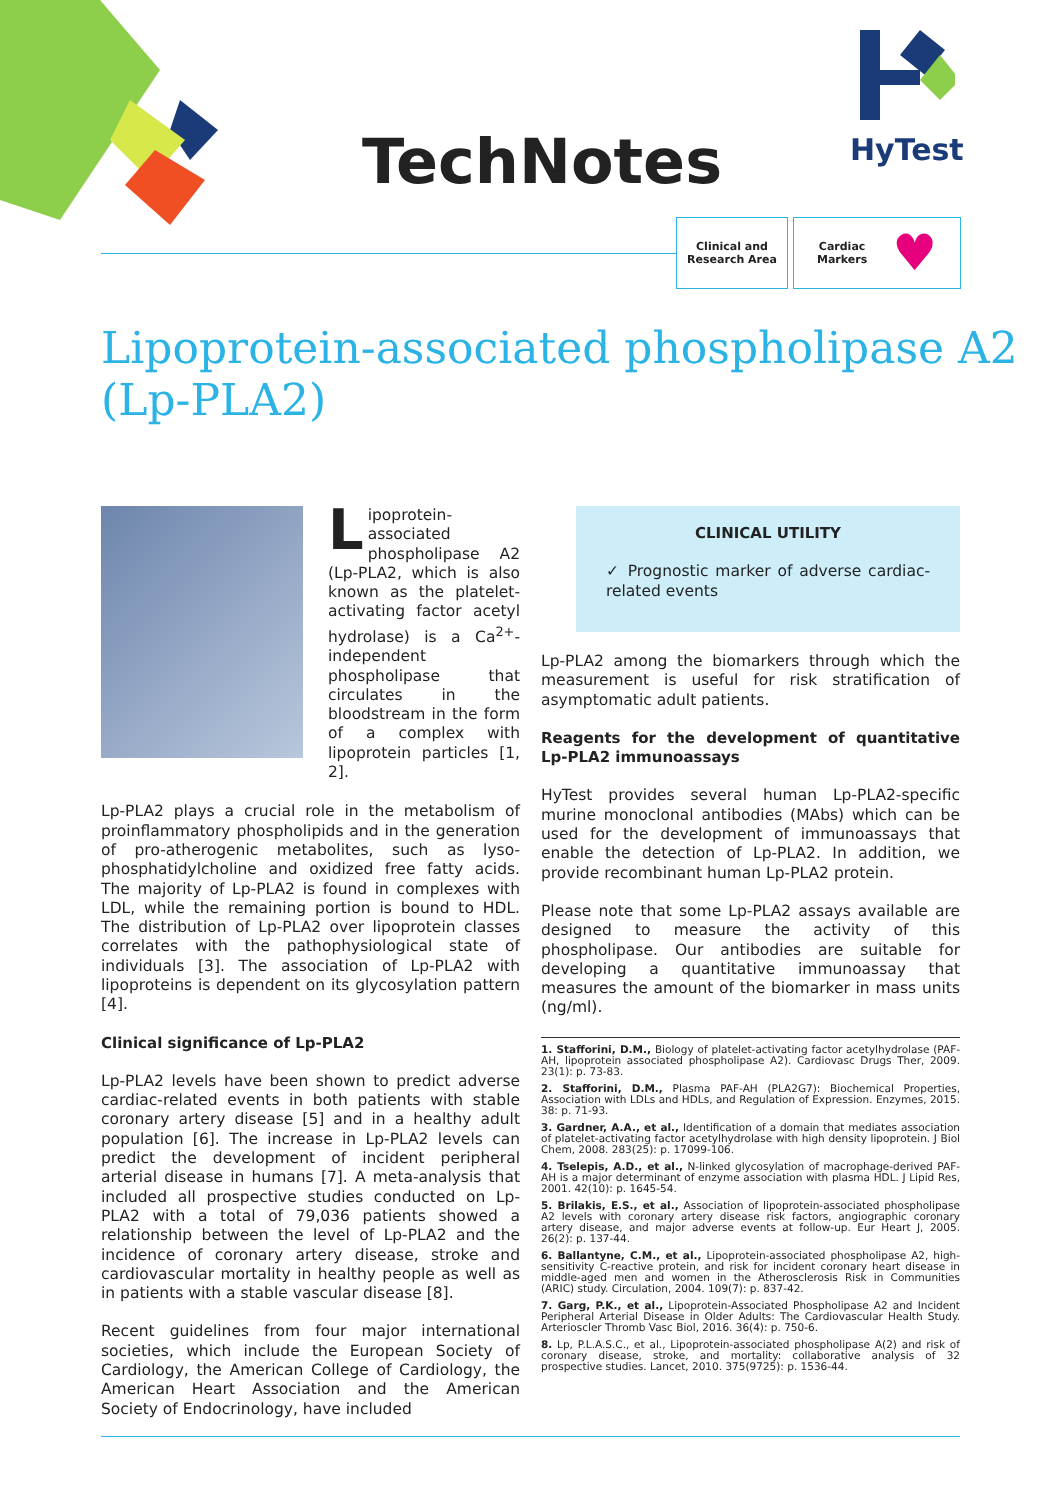TechNotes
HyTest
Clinical and
Research Area
Cardiac
Markers ♥
Lipoprotein-associated phospholipase A2
(Lp-PLA2)
Lipoprotein-associated phospholipase A2 (Lp-PLA2, which is also known as the platelet-activating factor acetyl hydrolase) is a Ca<sup>2+</sup>-independent phospholipase that circulates in the bloodstream in the form of a complex with lipoprotein particles [1, 2].
Lp-PLA2 plays a crucial role in the metabolism of proinflammatory phospholipids and in the generation of pro-atherogenic metabolites, such as lyso-phosphatidylcholine and oxidized free fatty acids. The majority of Lp-PLA2 is found in complexes with LDL, while the remaining portion is bound to HDL. The distribution of Lp-PLA2 over lipoprotein classes correlates with the pathophysiological state of individuals [3]. The association of Lp-PLA2 with lipoproteins is dependent on its glycosylation pattern [4].
Clinical significance of Lp-PLA2
Lp-PLA2 levels have been shown to predict adverse cardiac-related events in both patients with stable coronary artery disease [5] and in a healthy adult population [6]. The increase in Lp-PLA2 levels can predict the development of incident peripheral arterial disease in humans [7]. A meta-analysis that included all prospective studies conducted on Lp-PLA2 with a total of 79,036 patients showed a relationship between the level of Lp-PLA2 and the incidence of coronary artery disease, stroke and cardiovascular mortality in healthy people as well as in patients with a stable vascular disease [8].
Recent guidelines from four major international societies, which include the European Society of Cardiology, the American College of Cardiology, the American Heart Association and the American Society of Endocrinology, have included
CLINICAL UTILITY
✓ Prognostic marker of adverse cardiac-related events
Lp-PLA2 among the biomarkers through which the measurement is useful for risk stratification of asymptomatic adult patients.
Reagents for the development of quantitative Lp-PLA2 immunoassays
HyTest provides several human Lp-PLA2-specific murine monoclonal antibodies (MAbs) which can be used for the development of immunoassays that enable the detection of Lp-PLA2. In addition, we provide recombinant human Lp-PLA2 protein.
Please note that some Lp-PLA2 assays available are designed to measure the activity of this phospholipase. Our antibodies are suitable for developing a quantitative immunoassay that measures the amount of the biomarker in mass units (ng/ml).
1. Stafforini, D.M., Biology of platelet-activating factor acetylhydrolase (PAF-AH, lipoprotein associated phospholipase A2). Cardiovasc Drugs Ther, 2009. 23(1): p. 73-83.
2. Stafforini, D.M., Plasma PAF-AH (PLA2G7): Biochemical Properties, Association with LDLs and HDLs, and Regulation of Expression. Enzymes, 2015. 38: p. 71-93.
3. Gardner, A.A., et al., Identification of a domain that mediates association of platelet-activating factor acetylhydrolase with high density lipoprotein. J Biol Chem, 2008. 283(25): p. 17099-106.
4. Tselepis, A.D., et al., N-linked glycosylation of macrophage-derived PAF-AH is a major determinant of enzyme association with plasma HDL. J Lipid Res, 2001. 42(10): p. 1645-54.
5. Brilakis, E.S., et al., Association of lipoprotein-associated phospholipase A2 levels with coronary artery disease risk factors, angiographic coronary artery disease, and major adverse events at follow-up. Eur Heart J, 2005. 26(2): p. 137-44.
6. Ballantyne, C.M., et al., Lipoprotein-associated phospholipase A2, high-sensitivity C-reactive protein, and risk for incident coronary heart disease in middle-aged men and women in the Atherosclerosis Risk in Communities (ARIC) study. Circulation, 2004. 109(7): p. 837-42.
7. Garg, P.K., et al., Lipoprotein-Associated Phospholipase A2 and Incident Peripheral Arterial Disease in Older Adults: The Cardiovascular Health Study. Arterioscler Thromb Vasc Biol, 2016. 36(4): p. 750-6.
8. Lp, P.L.A.S.C., et al., Lipoprotein-associated phospholipase A(2) and risk of coronary disease, stroke, and mortality: collaborative analysis of 32 prospective studies. Lancet, 2010. 375(9725): p. 1536-44.